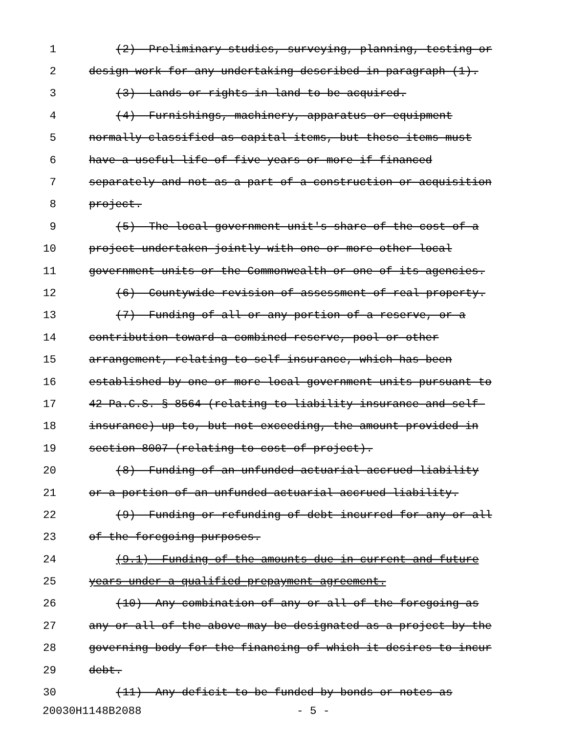1 (2) Preliminary studies, surveying, planning, testing or
2 design work for any undertaking described in paragraph (1).
3 (3) Lands or rights in land to be acquired.
4 (4) Furnishings, machinery, apparatus or equipment
5 normally classified as capital items, but these items must
6 have a useful life of five years or more if financed
7 separately and not as a part of a construction or acquisition
8 project.
9 (5) The local government unit's share of the cost of a
10 project undertaken jointly with one or more other local
11 government units or the Commonwealth or one of its agencies.
12 (6) Countywide revision of assessment of real property.
13 (7) Funding of all or any portion of a reserve, or a
14 contribution toward a combined reserve, pool or other
15 arrangement, relating to self-insurance, which has been
16 established by one or more local government units pursuant to
17 42 Pa.C.S. § 8564 (relating to liability insurance and self-
18 insurance) up to, but not exceeding, the amount provided in
19 section 8007 (relating to cost of project).
20 (8) Funding of an unfunded actuarial accrued liability
21 or a portion of an unfunded actuarial accrued liability.
22 (9) Funding or refunding of debt incurred for any or all
23 of the foregoing purposes.
24 (9.1) Funding of the amounts due in current and future
25 years under a qualified prepayment agreement.
26 (10) Any combination of any or all of the foregoing as
27 any or all of the above may be designated as a project by the
28 governing body for the financing of which it desires to incur
29 debt.
30 (11) Any deficit to be funded by bonds or notes as
20030H1148B2088 - 5 -